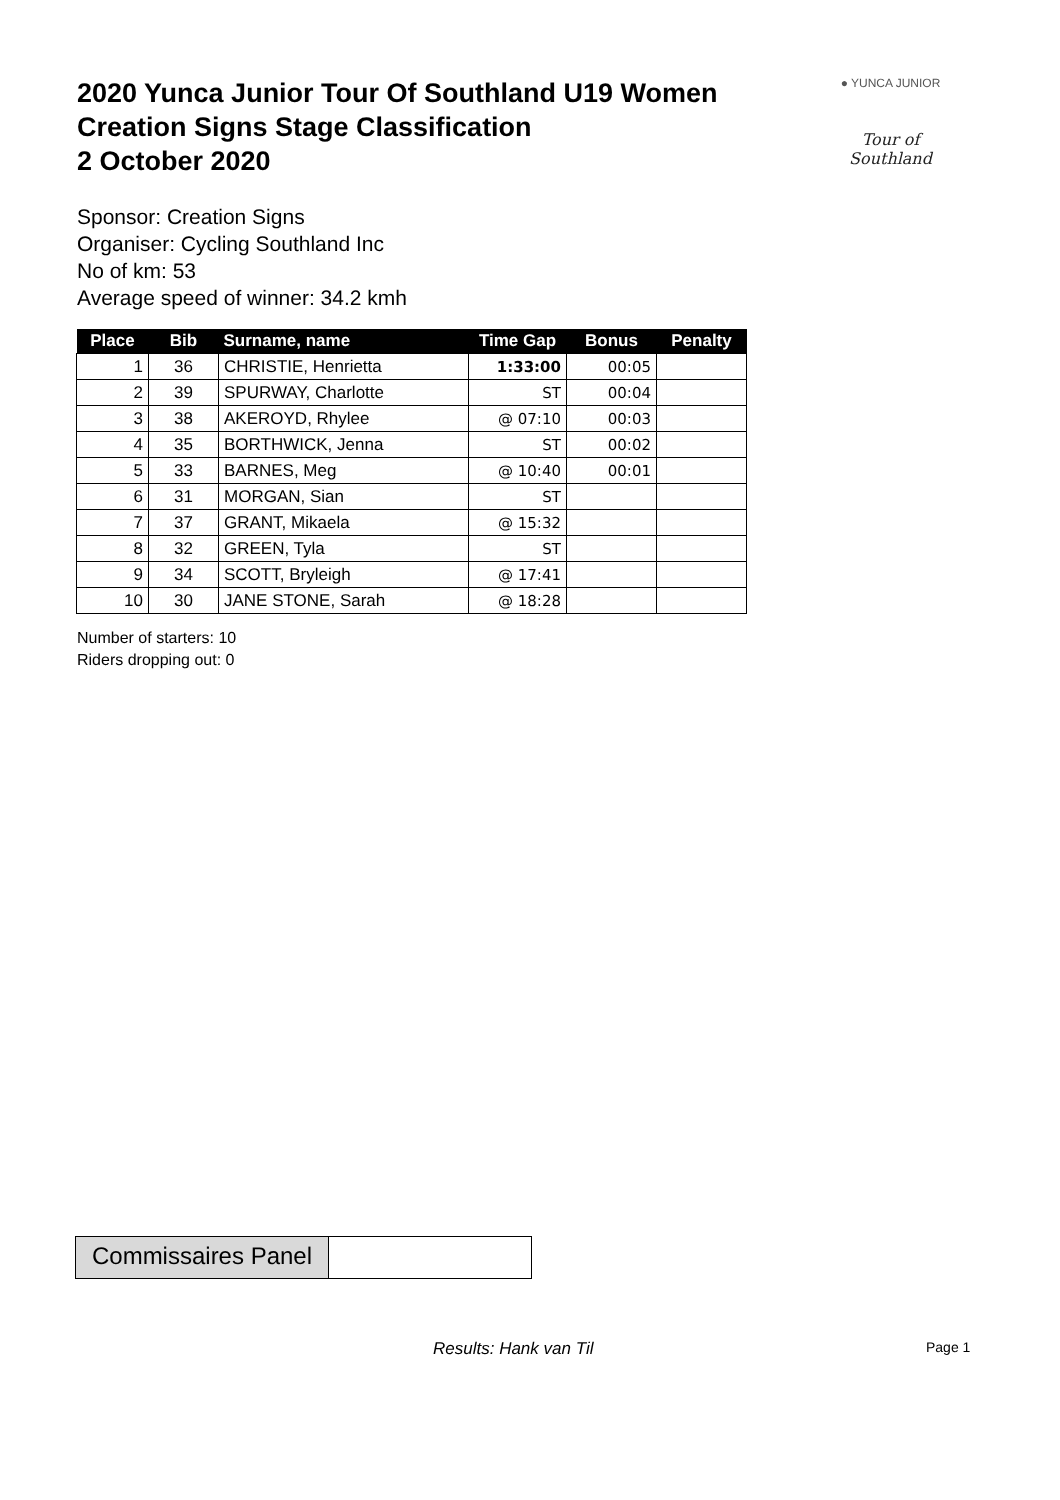2020 Yunca Junior Tour Of Southland U19 Women
Creation Signs Stage Classification
2 October 2020
● YUNCA JUNIOR
Tour of Southland
Sponsor: Creation Signs
Organiser: Cycling Southland Inc
No of km: 53
Average speed of winner: 34.2 kmh
| Place | Bib | Surname, name | Time Gap | Bonus | Penalty |
| --- | --- | --- | --- | --- | --- |
| 1 | 36 | CHRISTIE, Henrietta | 1:33:00 | 00:05 | |
| 2 | 39 | SPURWAY, Charlotte | ST | 00:04 | |
| 3 | 38 | AKEROYD, Rhylee | @ 07:10 | 00:03 | |
| 4 | 35 | BORTHWICK, Jenna | ST | 00:02 | |
| 5 | 33 | BARNES, Meg | @ 10:40 | 00:01 | |
| 6 | 31 | MORGAN, Sian | ST | | |
| 7 | 37 | GRANT, Mikaela | @ 15:32 | | |
| 8 | 32 | GREEN, Tyla | ST | | |
| 9 | 34 | SCOTT, Bryleigh | @ 17:41 | | |
| 10 | 30 | JANE STONE, Sarah | @ 18:28 | | |
Number of starters: 10
Riders dropping out: 0
Commissaires Panel
Results: Hank van Til Page 1